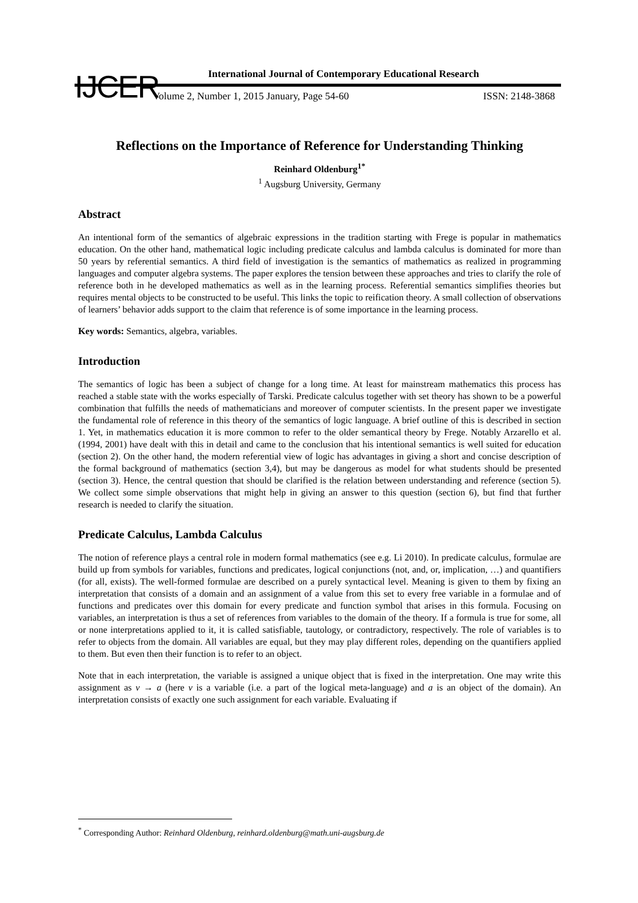IJCER
International Journal of Contemporary Educational Research
Volume 2, Number 1, 2015 January, Page 54-60 ISSN: 2148-3868
Reflections on the Importance of Reference for Understanding Thinking
Reinhard Oldenburg<sup>1*</sup>
<sup>1</sup> Augsburg University, Germany
Abstract
An intentional form of the semantics of algebraic expressions in the tradition starting with Frege is popular in mathematics education. On the other hand, mathematical logic including predicate calculus and lambda calculus is dominated for more than 50 years by referential semantics. A third field of investigation is the semantics of mathematics as realized in programming languages and computer algebra systems. The paper explores the tension between these approaches and tries to clarify the role of reference both in he developed mathematics as well as in the learning process. Referential semantics simplifies theories but requires mental objects to be constructed to be useful. This links the topic to reification theory. A small collection of observations of learners’ behavior adds support to the claim that reference is of some importance in the learning process.
Key words: Semantics, algebra, variables.
Introduction
The semantics of logic has been a subject of change for a long time. At least for mainstream mathematics this process has reached a stable state with the works especially of Tarski. Predicate calculus together with set theory has shown to be a powerful combination that fulfills the needs of mathematicians and moreover of computer scientists. In the present paper we investigate the fundamental role of reference in this theory of the semantics of logic language. A brief outline of this is described in section 1. Yet, in mathematics education it is more common to refer to the older semantical theory by Frege. Notably Arzarello et al. (1994, 2001) have dealt with this in detail and came to the conclusion that his intentional semantics is well suited for education (section 2). On the other hand, the modern referential view of logic has advantages in giving a short and concise description of the formal background of mathematics (section 3,4), but may be dangerous as model for what students should be presented (section 3). Hence, the central question that should be clarified is the relation between understanding and reference (section 5). We collect some simple observations that might help in giving an answer to this question (section 6), but find that further research is needed to clarify the situation.
Predicate Calculus, Lambda Calculus
The notion of reference plays a central role in modern formal mathematics (see e.g. Li 2010). In predicate calculus, formulae are build up from symbols for variables, functions and predicates, logical conjunctions (not, and, or, implication, …) and quantifiers (for all, exists). The well-formed formulae are described on a purely syntactical level. Meaning is given to them by fixing an interpretation that consists of a domain and an assignment of a value from this set to every free variable in a formulae and of functions and predicates over this domain for every predicate and function symbol that arises in this formula. Focusing on variables, an interpretation is thus a set of references from variables to the domain of the theory. If a formula is true for some, all or none interpretations applied to it, it is called satisfiable, tautology, or contradictory, respectively. The role of variables is to refer to objects from the domain. All variables are equal, but they may play different roles, depending on the quantifiers applied to them. But even then their function is to refer to an object.
Note that in each interpretation, the variable is assigned a unique object that is fixed in the interpretation. One may write this assignment as v → a (here v is a variable (i.e. a part of the logical meta-language) and a is an object of the domain). An interpretation consists of exactly one such assignment for each variable. Evaluating if
<sup>*</sup> Corresponding Author: Reinhard Oldenburg, reinhard.oldenburg@math.uni-augsburg.de